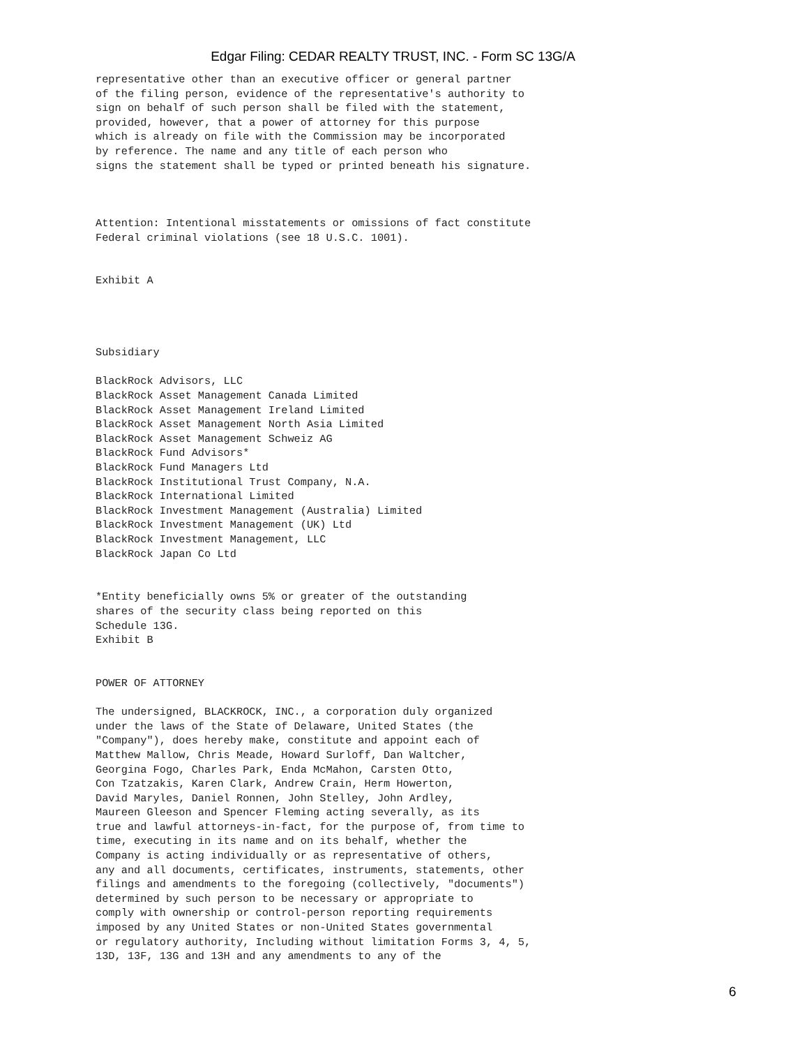Edgar Filing: CEDAR REALTY TRUST, INC. - Form SC 13G/A
representative other than an executive officer or general partner
of the filing person, evidence of the representative's authority to
sign on behalf of such person shall be filed with the statement,
provided, however, that a power of attorney for this purpose
which is already on file with the Commission may be incorporated
by reference. The name and any title of each person who
signs the statement shall be typed or printed beneath his signature.



Attention: Intentional misstatements or omissions of fact constitute
Federal criminal violations (see 18 U.S.C. 1001).


Exhibit A




Subsidiary

BlackRock Advisors, LLC
BlackRock Asset Management Canada Limited
BlackRock Asset Management Ireland Limited
BlackRock Asset Management North Asia Limited
BlackRock Asset Management Schweiz AG
BlackRock Fund Advisors*
BlackRock Fund Managers Ltd
BlackRock Institutional Trust Company, N.A.
BlackRock International Limited
BlackRock Investment Management (Australia) Limited
BlackRock Investment Management (UK) Ltd
BlackRock Investment Management, LLC
BlackRock Japan Co Ltd


*Entity beneficially owns 5% or greater of the outstanding
shares of the security class being reported on this
Schedule 13G.
Exhibit B


POWER OF ATTORNEY

The undersigned, BLACKROCK, INC., a corporation duly organized
under the laws of the State of Delaware, United States (the
"Company"), does hereby make, constitute and appoint each of
Matthew Mallow, Chris Meade, Howard Surloff, Dan Waltcher,
Georgina Fogo, Charles Park, Enda McMahon, Carsten Otto,
Con Tzatzakis, Karen Clark, Andrew Crain, Herm Howerton,
David Maryles, Daniel Ronnen, John Stelley, John Ardley,
Maureen Gleeson and Spencer Fleming acting severally, as its
true and lawful attorneys-in-fact, for the purpose of, from time to
time, executing in its name and on its behalf, whether the
Company is acting individually or as representative of others,
any and all documents, certificates, instruments, statements, other
filings and amendments to the foregoing (collectively, "documents")
determined by such person to be necessary or appropriate to
comply with ownership or control-person reporting requirements
imposed by any United States or non-United States governmental
or regulatory authority, Including without limitation Forms 3, 4, 5,
13D, 13F, 13G and 13H and any amendments to any of the
6